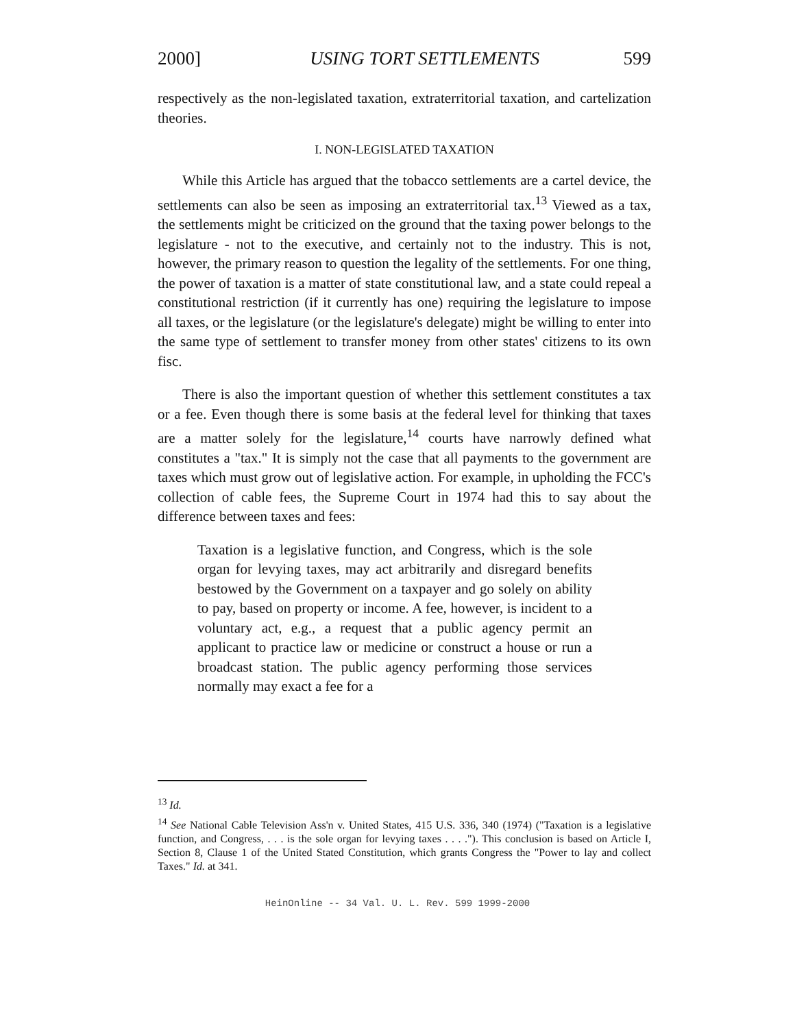2000] USING TORT SETTLEMENTS 599
respectively as the non-legislated taxation, extraterritorial taxation, and cartelization theories.
I. NON-LEGISLATED TAXATION
While this Article has argued that the tobacco settlements are a cartel device, the settlements can also be seen as imposing an extraterritorial tax.<sup>13</sup> Viewed as a tax, the settlements might be criticized on the ground that the taxing power belongs to the legislature - not to the executive, and certainly not to the industry. This is not, however, the primary reason to question the legality of the settlements. For one thing, the power of taxation is a matter of state constitutional law, and a state could repeal a constitutional restriction (if it currently has one) requiring the legislature to impose all taxes, or the legislature (or the legislature's delegate) might be willing to enter into the same type of settlement to transfer money from other states' citizens to its own fisc.
There is also the important question of whether this settlement constitutes a tax or a fee. Even though there is some basis at the federal level for thinking that taxes are a matter solely for the legislature,<sup>14</sup> courts have narrowly defined what constitutes a "tax." It is simply not the case that all payments to the government are taxes which must grow out of legislative action. For example, in upholding the FCC's collection of cable fees, the Supreme Court in 1974 had this to say about the difference between taxes and fees:
Taxation is a legislative function, and Congress, which is the sole organ for levying taxes, may act arbitrarily and disregard benefits bestowed by the Government on a taxpayer and go solely on ability to pay, based on property or income. A fee, however, is incident to a voluntary act, e.g., a request that a public agency permit an applicant to practice law or medicine or construct a house or run a broadcast station. The public agency performing those services normally may exact a fee for a
<sup>13</sup> Id.
<sup>14</sup> See National Cable Television Ass'n v. United States, 415 U.S. 336, 340 (1974) ("Taxation is a legislative function, and Congress, . . . is the sole organ for levying taxes . . . ."). This conclusion is based on Article I, Section 8, Clause 1 of the United Stated Constitution, which grants Congress the "Power to lay and collect Taxes." Id. at 341.
HeinOnline -- 34 Val. U. L. Rev. 599 1999-2000